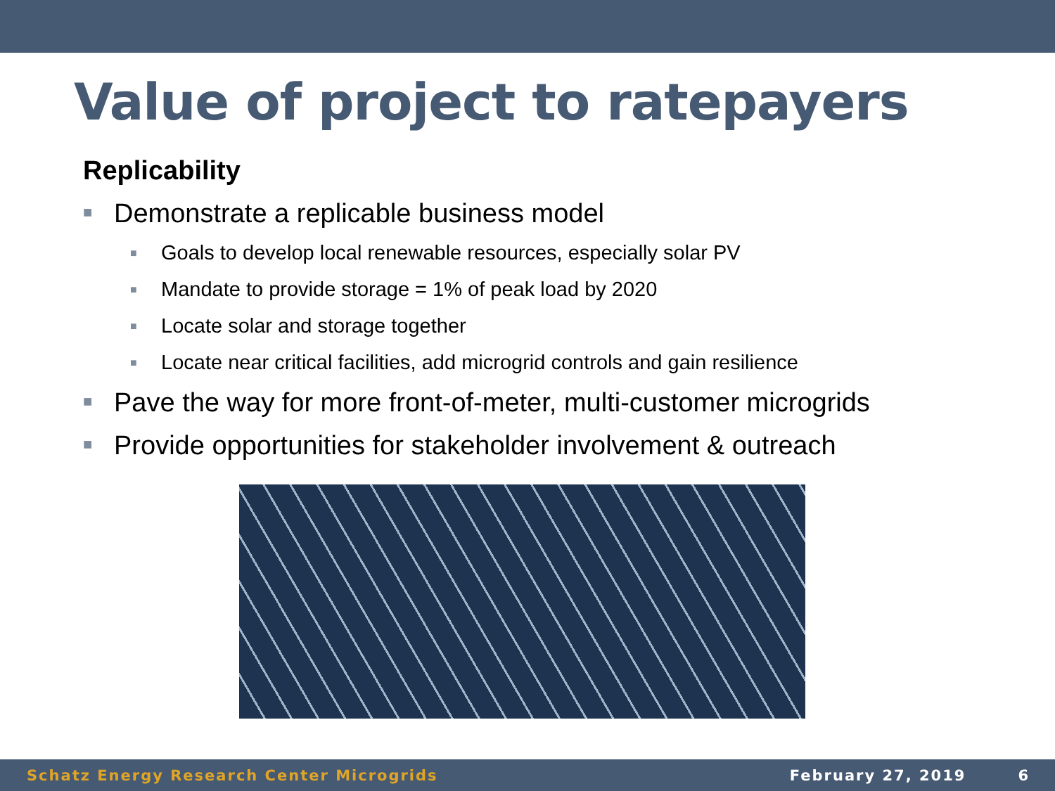Value of project to ratepayers
Replicability
■ Demonstrate a replicable business model
■ Goals to develop local renewable resources, especially solar PV
■ Mandate to provide storage = 1% of peak load by 2020
■ Locate solar and storage together
■ Locate near critical facilities, add microgrid controls and gain resilience
■ Pave the way for more front-of-meter, multi-customer microgrids
■ Provide opportunities for stakeholder involvement & outreach
Schatz Energy Research Center Microgrids February 27, 2019 6